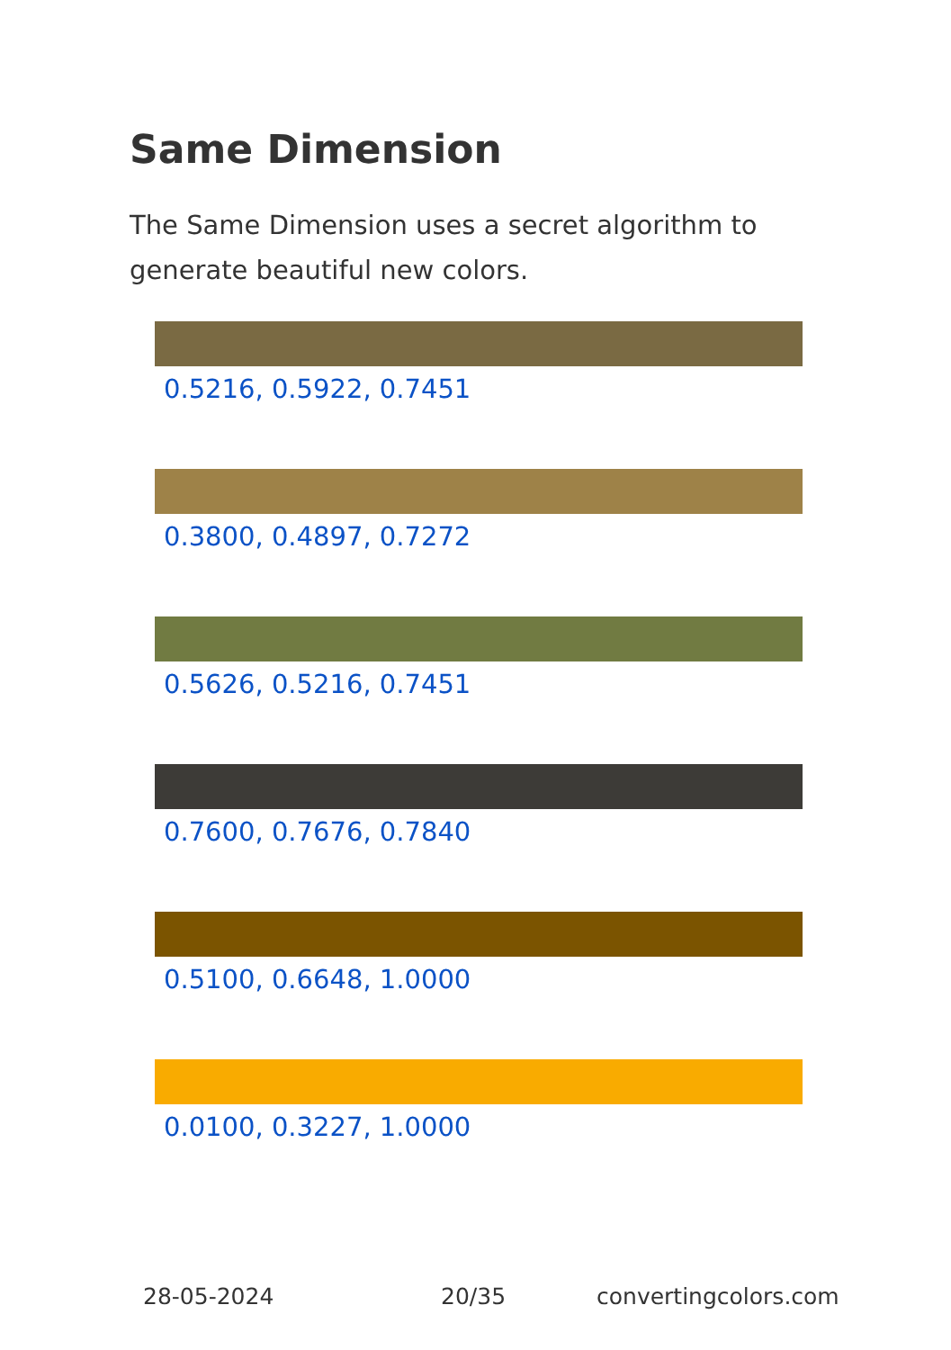Same Dimension
The Same Dimension uses a secret algorithm to generate beautiful new colors.
0.5216, 0.5922, 0.7451
0.3800, 0.4897, 0.7272
0.5626, 0.5216, 0.7451
0.7600, 0.7676, 0.7840
0.5100, 0.6648, 1.0000
0.0100, 0.3227, 1.0000
28-05-2024 20/35 convertingcolors.com